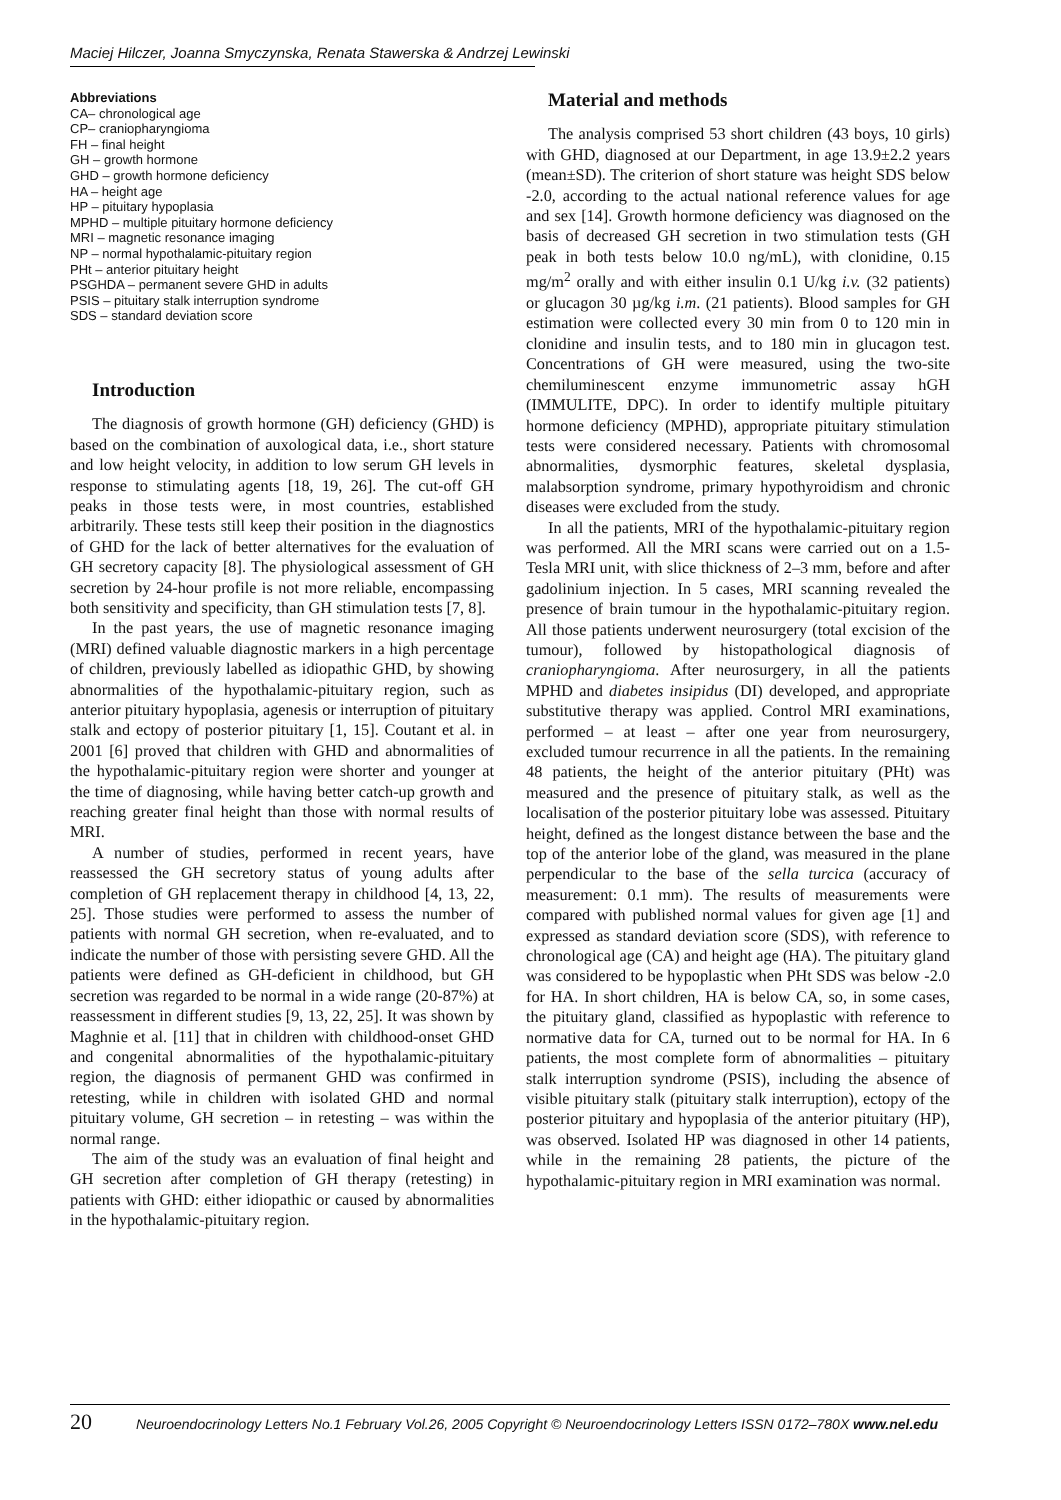Maciej Hilczer, Joanna Smyczynska, Renata Stawerska & Andrzej Lewinski
Abbreviations
CA– chronological age
CP– craniopharyngioma
FH – final height
GH – growth hormone
GHD – growth hormone deficiency
HA – height age
HP – pituitary hypoplasia
MPHD – multiple pituitary hormone deficiency
MRI – magnetic resonance imaging
NP – normal hypothalamic-pituitary region
PHt – anterior pituitary height
PSGHDA – permanent severe GHD in adults
PSIS – pituitary stalk interruption syndrome
SDS – standard deviation score
Introduction
The diagnosis of growth hormone (GH) deficiency (GHD) is based on the combination of auxological data, i.e., short stature and low height velocity, in addition to low serum GH levels in response to stimulating agents [18, 19, 26]. The cut-off GH peaks in those tests were, in most countries, established arbitrarily. These tests still keep their position in the diagnostics of GHD for the lack of better alternatives for the evaluation of GH secretory capacity [8]. The physiological assessment of GH secretion by 24-hour profile is not more reliable, encompassing both sensitivity and specificity, than GH stimulation tests [7, 8].
In the past years, the use of magnetic resonance imaging (MRI) defined valuable diagnostic markers in a high percentage of children, previously labelled as idiopathic GHD, by showing abnormalities of the hypothalamic-pituitary region, such as anterior pituitary hypoplasia, agenesis or interruption of pituitary stalk and ectopy of posterior pituitary [1, 15]. Coutant et al. in 2001 [6] proved that children with GHD and abnormalities of the hypothalamic-pituitary region were shorter and younger at the time of diagnosing, while having better catch-up growth and reaching greater final height than those with normal results of MRI.
A number of studies, performed in recent years, have reassessed the GH secretory status of young adults after completion of GH replacement therapy in childhood [4, 13, 22, 25]. Those studies were performed to assess the number of patients with normal GH secretion, when re-evaluated, and to indicate the number of those with persisting severe GHD. All the patients were defined as GH-deficient in childhood, but GH secretion was regarded to be normal in a wide range (20-87%) at reassessment in different studies [9, 13, 22, 25]. It was shown by Maghnie et al. [11] that in children with childhood-onset GHD and congenital abnormalities of the hypothalamic-pituitary region, the diagnosis of permanent GHD was confirmed in retesting, while in children with isolated GHD and normal pituitary volume, GH secretion – in retesting – was within the normal range.
The aim of the study was an evaluation of final height and GH secretion after completion of GH therapy (retesting) in patients with GHD: either idiopathic or caused by abnormalities in the hypothalamic-pituitary region.
Material and methods
The analysis comprised 53 short children (43 boys, 10 girls) with GHD, diagnosed at our Department, in age 13.9±2.2 years (mean±SD). The criterion of short stature was height SDS below -2.0, according to the actual national reference values for age and sex [14]. Growth hormone deficiency was diagnosed on the basis of decreased GH secretion in two stimulation tests (GH peak in both tests below 10.0 ng/mL), with clonidine, 0.15 mg/m<sup>2</sup> orally and with either insulin 0.1 U/kg i.v. (32 patients) or glucagon 30 µg/kg i.m. (21 patients). Blood samples for GH estimation were collected every 30 min from 0 to 120 min in clonidine and insulin tests, and to 180 min in glucagon test. Concentrations of GH were measured, using the two-site chemiluminescent enzyme immunometric assay hGH (IMMULITE, DPC). In order to identify multiple pituitary hormone deficiency (MPHD), appropriate pituitary stimulation tests were considered necessary. Patients with chromosomal abnormalities, dysmorphic features, skeletal dysplasia, malabsorption syndrome, primary hypothyroidism and chronic diseases were excluded from the study.
In all the patients, MRI of the hypothalamic-pituitary region was performed. All the MRI scans were carried out on a 1.5-Tesla MRI unit, with slice thickness of 2–3 mm, before and after gadolinium injection. In 5 cases, MRI scanning revealed the presence of brain tumour in the hypothalamic-pituitary region. All those patients underwent neurosurgery (total excision of the tumour), followed by histopathological diagnosis of craniopharyngioma. After neurosurgery, in all the patients MPHD and diabetes insipidus (DI) developed, and appropriate substitutive therapy was applied. Control MRI examinations, performed – at least – after one year from neurosurgery, excluded tumour recurrence in all the patients. In the remaining 48 patients, the height of the anterior pituitary (PHt) was measured and the presence of pituitary stalk, as well as the localisation of the posterior pituitary lobe was assessed. Pituitary height, defined as the longest distance between the base and the top of the anterior lobe of the gland, was measured in the plane perpendicular to the base of the sella turcica (accuracy of measurement: 0.1 mm). The results of measurements were compared with published normal values for given age [1] and expressed as standard deviation score (SDS), with reference to chronological age (CA) and height age (HA). The pituitary gland was considered to be hypoplastic when PHt SDS was below -2.0 for HA. In short children, HA is below CA, so, in some cases, the pituitary gland, classified as hypoplastic with reference to normative data for CA, turned out to be normal for HA. In 6 patients, the most complete form of abnormalities – pituitary stalk interruption syndrome (PSIS), including the absence of visible pituitary stalk (pituitary stalk interruption), ectopy of the posterior pituitary and hypoplasia of the anterior pituitary (HP), was observed. Isolated HP was diagnosed in other 14 patients, while in the remaining 28 patients, the picture of the hypothalamic-pituitary region in MRI examination was normal.
20 Neuroendocrinology Letters No.1 February Vol.26, 2005 Copyright © Neuroendocrinology Letters ISSN 0172–780X www.nel.edu